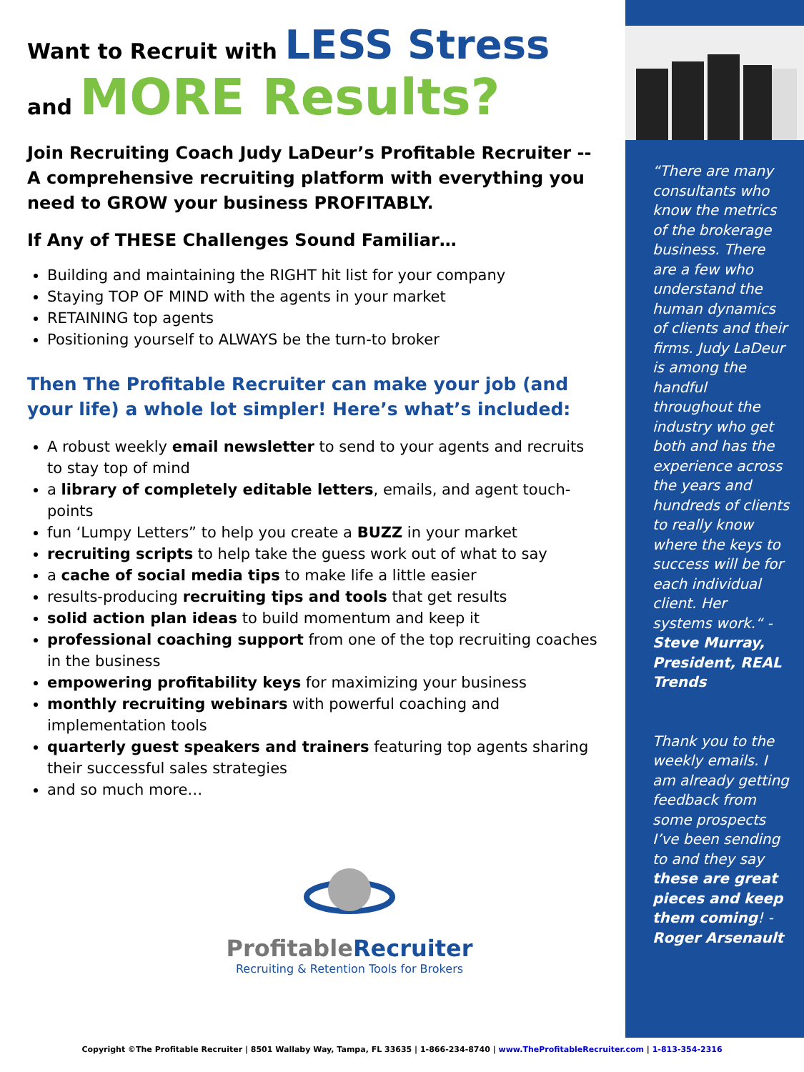Want to Recruit with LESS Stress
and MORE Results?
Join Recruiting Coach Judy LaDeur’s Profitable Recruiter -- A comprehensive recruiting platform with everything you need to GROW your business PROFITABLY.
If Any of THESE Challenges Sound Familiar…
Building and maintaining the RIGHT hit list for your company
Staying TOP OF MIND with the agents in your market
RETAINING top agents
Positioning yourself to ALWAYS be the turn-to broker
Then The Profitable Recruiter can make your job (and your life) a whole lot simpler! Here’s what’s included:
A robust weekly email newsletter to send to your agents and recruits to stay top of mind
a library of completely editable letters, emails, and agent touch-points
fun ‘Lumpy Letters” to help you create a BUZZ in your market
recruiting scripts to help take the guess work out of what to say
a cache of social media tips to make life a little easier
results-producing recruiting tips and tools that get results
solid action plan ideas to build momentum and keep it
professional coaching support from one of the top recruiting coaches in the business
empowering profitability keys for maximizing your business
monthly recruiting webinars with powerful coaching and implementation tools
quarterly guest speakers and trainers featuring top agents sharing their successful sales strategies
and so much more…
ProfitableRecruiter
Recruiting & Retention Tools for Brokers
“There are many consultants who know the metrics of the brokerage business. There are a few who understand the human dynamics of clients and their firms. Judy LaDeur is among the handful throughout the industry who get both and has the experience across the years and hundreds of clients to really know where the keys to success will be for each individual client. Her systems work.“ - Steve Murray, President, REAL Trends
Thank you to the weekly emails. I am already getting feedback from some prospects I’ve been sending to and they say these are great pieces and keep them coming! - Roger Arsenault
Copyright ©The Profitable Recruiter | 8501 Wallaby Way, Tampa, FL 33635 | 1-866-234-8740 | www.TheProfitableRecruiter.com | 1-813-354-2316